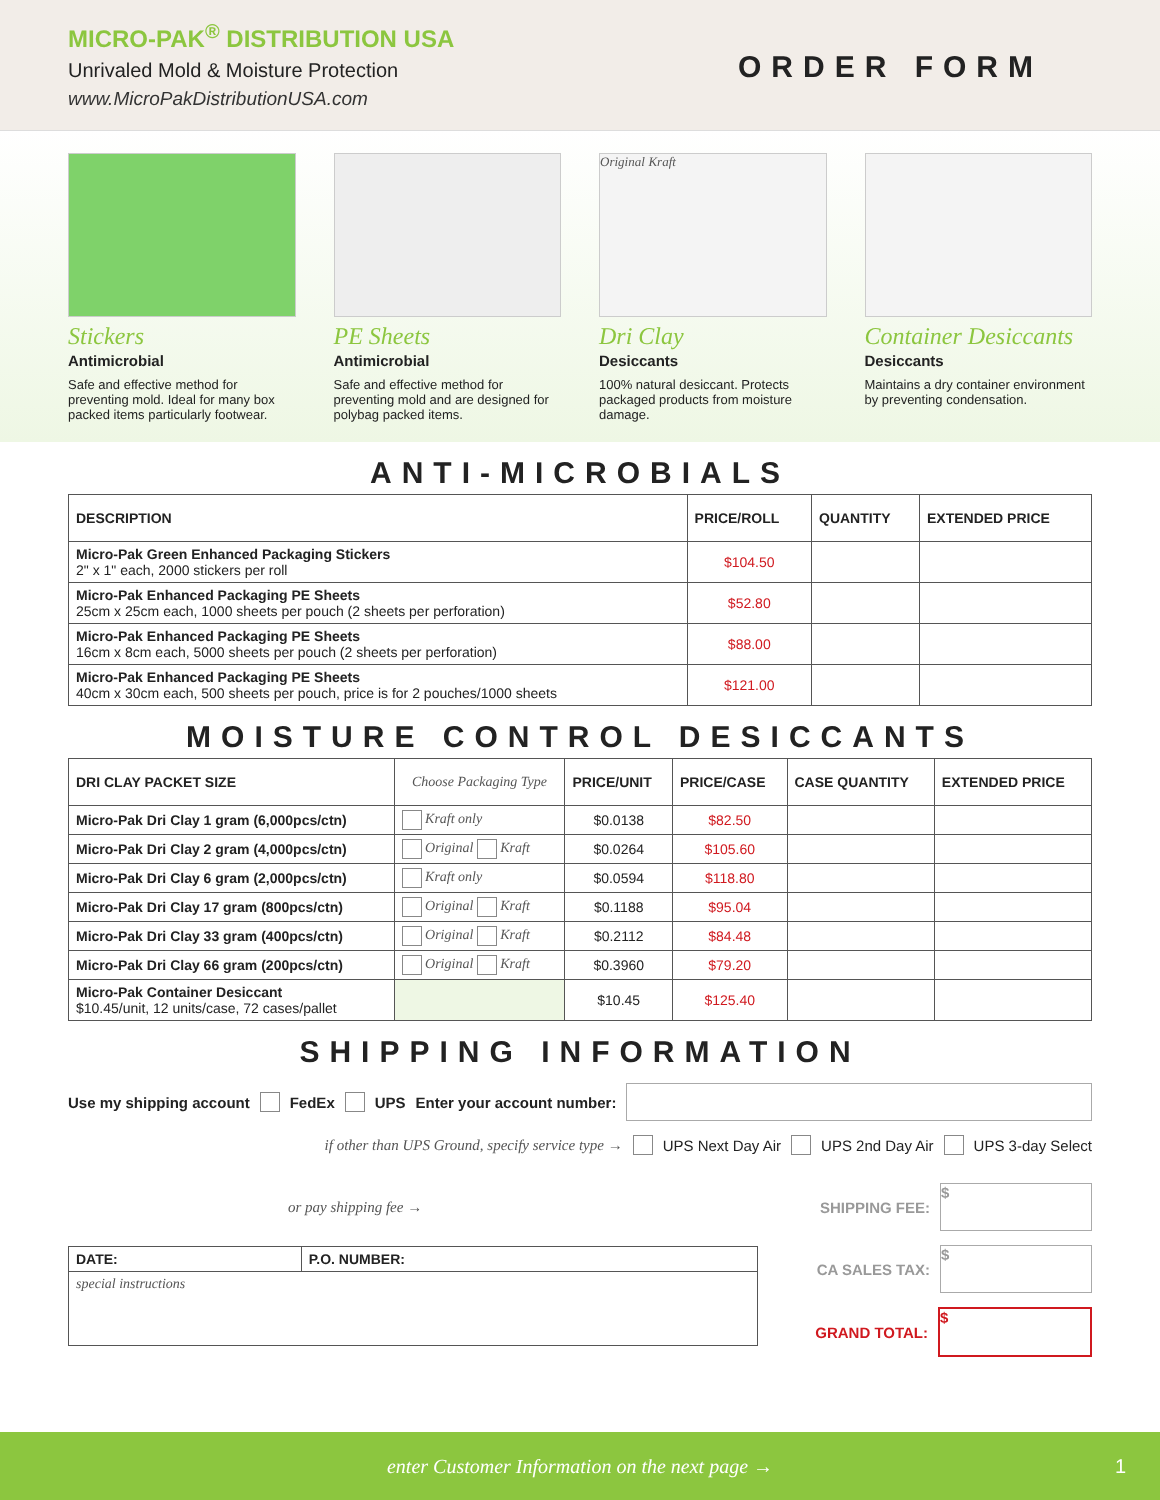MICRO-PAK<sup>®</sup> DISTRIBUTION USA
Unrivaled Mold & Moisture Protection
www.MicroPakDistributionUSA.com
ORDER FORM
Stickers
Antimicrobial
Safe and effective method for preventing mold. Ideal for many box packed items particularly footwear.
PE Sheets
Antimicrobial
Safe and effective method for preventing mold and are designed for polybag packed items.
Original Kraft
Dri Clay
Desiccants
100% natural desiccant. Protects packaged products from moisture damage.
Container Desiccants
Desiccants
Maintains a dry container environment by preventing condensation.
ANTI-MICROBIALS
| DESCRIPTION | PRICE/ROLL | QUANTITY | EXTENDED PRICE |
| --- | --- | --- | --- |
| Micro-Pak Green Enhanced Packaging Stickers 2" x 1" each, 2000 stickers per roll | $104.50 | | |
| Micro-Pak Enhanced Packaging PE Sheets 25cm x 25cm each, 1000 sheets per pouch (2 sheets per perforation) | $52.80 | | |
| Micro-Pak Enhanced Packaging PE Sheets 16cm x 8cm each, 5000 sheets per pouch (2 sheets per perforation) | $88.00 | | |
| Micro-Pak Enhanced Packaging PE Sheets 40cm x 30cm each, 500 sheets per pouch, price is for 2 pouches/1000 sheets | $121.00 | | |
MOISTURE CONTROL DESICCANTS
| DRI CLAY PACKET SIZE | Choose Packaging Type | PRICE/UNIT | PRICE/CASE | CASE QUANTITY | EXTENDED PRICE |
| --- | --- | --- | --- | --- | --- |
| Micro-Pak Dri Clay 1 gram (6,000pcs/ctn) | Kraft only | $0.0138 | $82.50 | | |
| Micro-Pak Dri Clay 2 gram (4,000pcs/ctn) | Original Kraft | $0.0264 | $105.60 | | |
| Micro-Pak Dri Clay 6 gram (2,000pcs/ctn) | Kraft only | $0.0594 | $118.80 | | |
| Micro-Pak Dri Clay 17 gram (800pcs/ctn) | Original Kraft | $0.1188 | $95.04 | | |
| Micro-Pak Dri Clay 33 gram (400pcs/ctn) | Original Kraft | $0.2112 | $84.48 | | |
| Micro-Pak Dri Clay 66 gram (200pcs/ctn) | Original Kraft | $0.3960 | $79.20 | | |
| Micro-Pak Container Desiccant $10.45/unit, 12 units/case, 72 cases/pallet | | $10.45 | $125.40 | | |
SHIPPING INFORMATION
Use my shipping account FedEx UPS Enter your account number:
if other than UPS Ground, specify service type → UPS Next Day Air UPS 2nd Day Air UPS 3-day Select
or pay shipping fee →
| DATE: | P.O. NUMBER: |
| special instructions | |
SHIPPING FEE: $
CA SALES TAX: $
GRAND TOTAL: $
enter Customer Information on the next page → 1